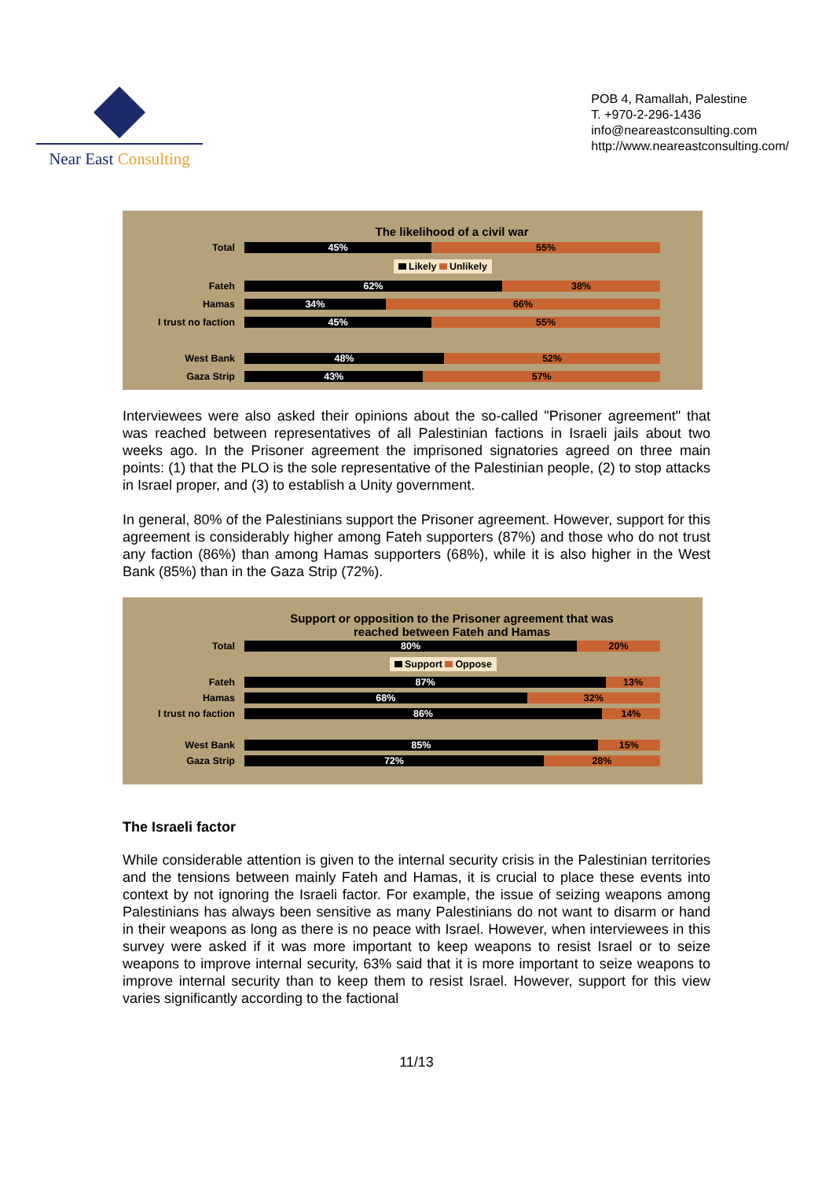Near East Consulting
POB 4, Ramallah, Palestine
T. +970-2-296-1436
info@neareastconsulting.com
http://www.neareastconsulting.com/
The likelihood of a civil war
Total
45% 55%
Likely Unlikely
Fateh
62% 38%
Hamas
34% 66%
I trust no faction
45% 55%
West Bank
48% 52%
Gaza Strip
43% 57%
Interviewees were also asked their opinions about the so-called "Prisoner agreement" that was reached between representatives of all Palestinian factions in Israeli jails about two weeks ago. In the Prisoner agreement the imprisoned signatories agreed on three main points: (1) that the PLO is the sole representative of the Palestinian people, (2) to stop attacks in Israel proper, and (3) to establish a Unity government.
In general, 80% of the Palestinians support the Prisoner agreement. However, support for this agreement is considerably higher among Fateh supporters (87%) and those who do not trust any faction (86%) than among Hamas supporters (68%), while it is also higher in the West Bank (85%) than in the Gaza Strip (72%).
Support or opposition to the Prisoner agreement that was
reached between Fateh and Hamas
Total
80% 20%
Support Oppose
Fateh
87% 13%
Hamas
68% 32%
I trust no faction
86% 14%
West Bank
85% 15%
Gaza Strip
72% 28%
The Israeli factor
While considerable attention is given to the internal security crisis in the Palestinian territories and the tensions between mainly Fateh and Hamas, it is crucial to place these events into context by not ignoring the Israeli factor. For example, the issue of seizing weapons among Palestinians has always been sensitive as many Palestinians do not want to disarm or hand in their weapons as long as there is no peace with Israel. However, when interviewees in this survey were asked if it was more important to keep weapons to resist Israel or to seize weapons to improve internal security, 63% said that it is more important to seize weapons to improve internal security than to keep them to resist Israel. However, support for this view varies significantly according to the factional
11/13